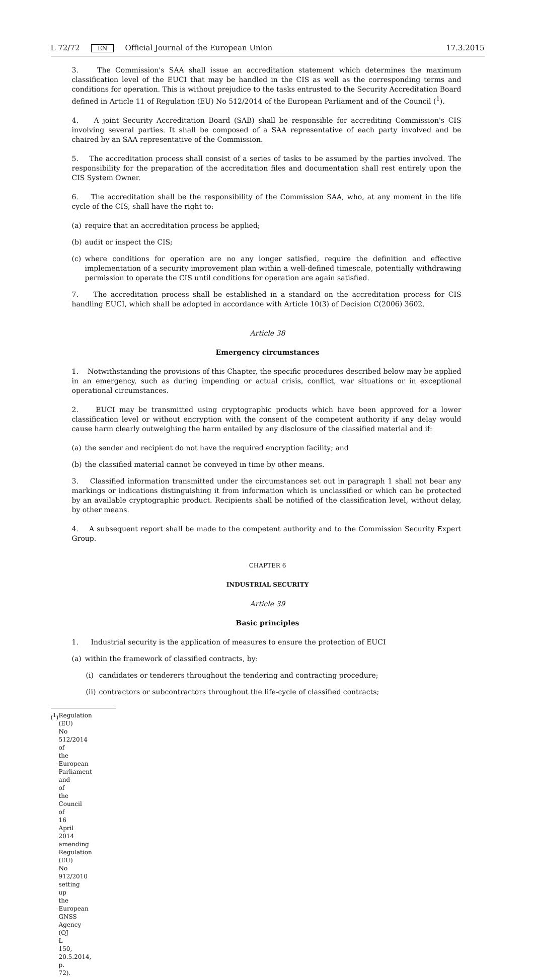L 72/72 EN Official Journal of the European Union 17.3.2015
3. The Commission's SAA shall issue an accreditation statement which determines the maximum classification level of the EUCI that may be handled in the CIS as well as the corresponding terms and conditions for operation. This is without prejudice to the tasks entrusted to the Security Accreditation Board defined in Article 11 of Regulation (EU) No 512/2014 of the European Parliament and of the Council (<sup>1</sup>).
4. A joint Security Accreditation Board (SAB) shall be responsible for accrediting Commission's CIS involving several parties. It shall be composed of a SAA representative of each party involved and be chaired by an SAA representative of the Commission.
5. The accreditation process shall consist of a series of tasks to be assumed by the parties involved. The responsibility for the preparation of the accreditation files and documentation shall rest entirely upon the CIS System Owner.
6. The accreditation shall be the responsibility of the Commission SAA, who, at any moment in the life cycle of the CIS, shall have the right to:
(a) require that an accreditation process be applied;
(b) audit or inspect the CIS;
(c) where conditions for operation are no any longer satisfied, require the definition and effective implementation of a security improvement plan within a well-defined timescale, potentially withdrawing permission to operate the CIS until conditions for operation are again satisfied.
7. The accreditation process shall be established in a standard on the accreditation process for CIS handling EUCI, which shall be adopted in accordance with Article 10(3) of Decision C(2006) 3602.
Article 38
Emergency circumstances
1. Notwithstanding the provisions of this Chapter, the specific procedures described below may be applied in an emergency, such as during impending or actual crisis, conflict, war situations or in exceptional operational circum­stances.
2. EUCI may be transmitted using cryptographic products which have been approved for a lower classification level or without encryption with the consent of the competent authority if any delay would cause harm clearly outweighing the harm entailed by any disclosure of the classified material and if:
(a) the sender and recipient do not have the required encryption facility; and
(b) the classified material cannot be conveyed in time by other means.
3. Classified information transmitted under the circumstances set out in paragraph 1 shall not bear any markings or indications distinguishing it from information which is unclassified or which can be protected by an available crypto­graphic product. Recipients shall be notified of the classification level, without delay, by other means.
4. A subsequent report shall be made to the competent authority and to the Commission Security Expert Group.
CHAPTER 6
INDUSTRIAL SECURITY
Article 39
Basic principles
1. Industrial security is the application of measures to ensure the protection of EUCI
(a) within the framework of classified contracts, by:
(i) candidates or tenderers throughout the tendering and contracting procedure;
(ii) contractors or subcontractors throughout the life-cycle of classified contracts;
(<sup>1</sup>) Regulation (EU) No 512/2014 of the European Parliament and of the Council of 16 April 2014 amending Regulation (EU) No 912/2010 setting up the European GNSS Agency (OJ L 150, 20.5.2014, p. 72).